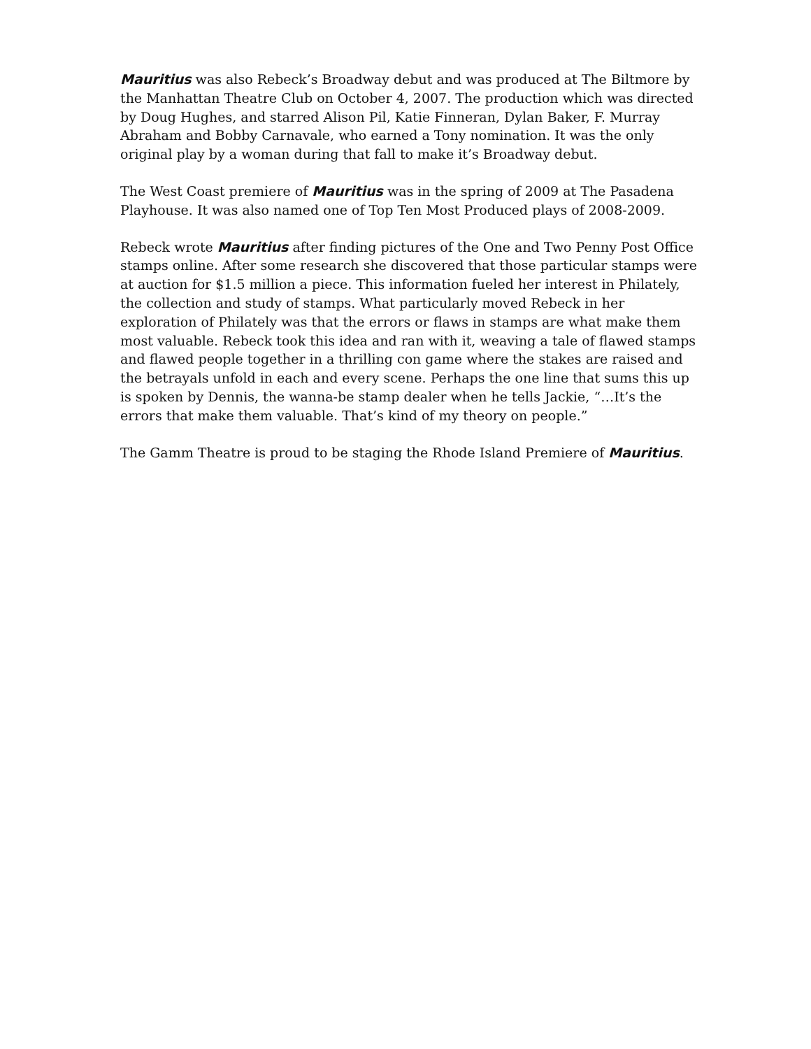Mauritius was also Rebeck’s Broadway debut and was produced at The Biltmore by the Manhattan Theatre Club on October 4, 2007. The production which was directed by Doug Hughes, and starred Alison Pil, Katie Finneran, Dylan Baker, F. Murray Abraham and Bobby Carnavale, who earned a Tony nomination. It was the only original play by a woman during that fall to make it’s Broadway debut.
The West Coast premiere of Mauritius was in the spring of 2009 at The Pasadena Playhouse. It was also named one of Top Ten Most Produced plays of 2008-2009.
Rebeck wrote Mauritius after finding pictures of the One and Two Penny Post Office stamps online. After some research she discovered that those particular stamps were at auction for $1.5 million a piece. This information fueled her interest in Philately, the collection and study of stamps. What particularly moved Rebeck in her exploration of Philately was that the errors or flaws in stamps are what make them most valuable. Rebeck took this idea and ran with it, weaving a tale of flawed stamps and flawed people together in a thrilling con game where the stakes are raised and the betrayals unfold in each and every scene. Perhaps the one line that sums this up is spoken by Dennis, the wanna-be stamp dealer when he tells Jackie, “…It’s the errors that make them valuable. That’s kind of my theory on people.”
The Gamm Theatre is proud to be staging the Rhode Island Premiere of Mauritius.